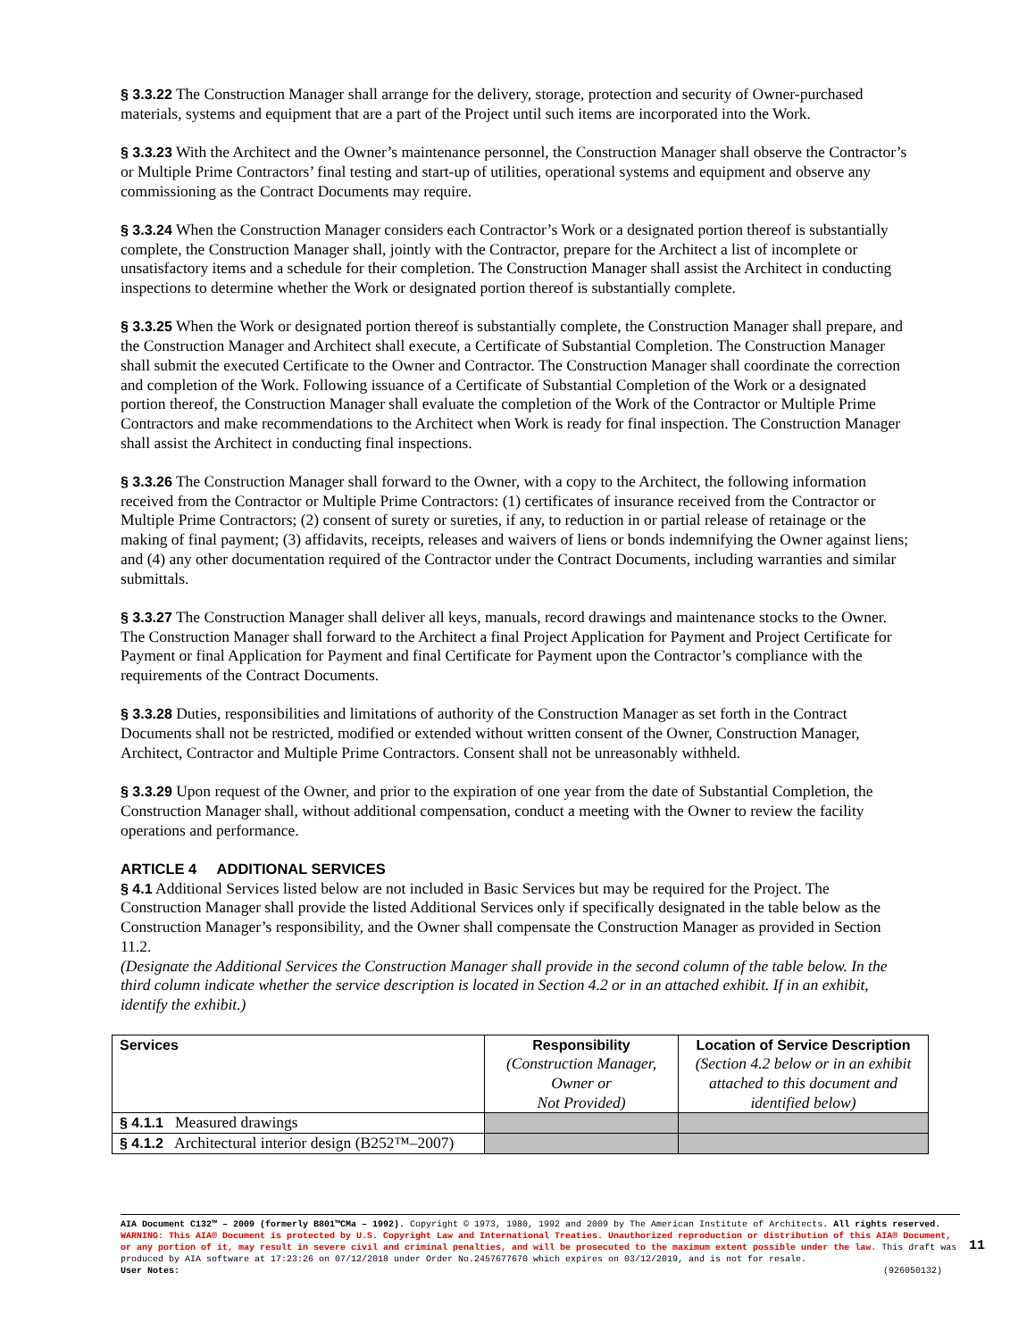§ 3.3.22 The Construction Manager shall arrange for the delivery, storage, protection and security of Owner-purchased materials, systems and equipment that are a part of the Project until such items are incorporated into the Work.
§ 3.3.23 With the Architect and the Owner’s maintenance personnel, the Construction Manager shall observe the Contractor’s or Multiple Prime Contractors’ final testing and start-up of utilities, operational systems and equipment and observe any commissioning as the Contract Documents may require.
§ 3.3.24 When the Construction Manager considers each Contractor’s Work or a designated portion thereof is substantially complete, the Construction Manager shall, jointly with the Contractor, prepare for the Architect a list of incomplete or unsatisfactory items and a schedule for their completion. The Construction Manager shall assist the Architect in conducting inspections to determine whether the Work or designated portion thereof is substantially complete.
§ 3.3.25 When the Work or designated portion thereof is substantially complete, the Construction Manager shall prepare, and the Construction Manager and Architect shall execute, a Certificate of Substantial Completion. The Construction Manager shall submit the executed Certificate to the Owner and Contractor. The Construction Manager shall coordinate the correction and completion of the Work. Following issuance of a Certificate of Substantial Completion of the Work or a designated portion thereof, the Construction Manager shall evaluate the completion of the Work of the Contractor or Multiple Prime Contractors and make recommendations to the Architect when Work is ready for final inspection. The Construction Manager shall assist the Architect in conducting final inspections.
§ 3.3.26 The Construction Manager shall forward to the Owner, with a copy to the Architect, the following information received from the Contractor or Multiple Prime Contractors: (1) certificates of insurance received from the Contractor or Multiple Prime Contractors; (2) consent of surety or sureties, if any, to reduction in or partial release of retainage or the making of final payment; (3) affidavits, receipts, releases and waivers of liens or bonds indemnifying the Owner against liens; and (4) any other documentation required of the Contractor under the Contract Documents, including warranties and similar submittals.
§ 3.3.27 The Construction Manager shall deliver all keys, manuals, record drawings and maintenance stocks to the Owner. The Construction Manager shall forward to the Architect a final Project Application for Payment and Project Certificate for Payment or final Application for Payment and final Certificate for Payment upon the Contractor’s compliance with the requirements of the Contract Documents.
§ 3.3.28 Duties, responsibilities and limitations of authority of the Construction Manager as set forth in the Contract Documents shall not be restricted, modified or extended without written consent of the Owner, Construction Manager, Architect, Contractor and Multiple Prime Contractors. Consent shall not be unreasonably withheld.
§ 3.3.29 Upon request of the Owner, and prior to the expiration of one year from the date of Substantial Completion, the Construction Manager shall, without additional compensation, conduct a meeting with the Owner to review the facility operations and performance.
ARTICLE 4 ADDITIONAL SERVICES
§ 4.1 Additional Services listed below are not included in Basic Services but may be required for the Project. The Construction Manager shall provide the listed Additional Services only if specifically designated in the table below as the Construction Manager’s responsibility, and the Owner shall compensate the Construction Manager as provided in Section 11.2.
(Designate the Additional Services the Construction Manager shall provide in the second column of the table below. In the third column indicate whether the service description is located in Section 4.2 or in an attached exhibit. If in an exhibit, identify the exhibit.)
| Services | Responsibility (Construction Manager, Owner or Not Provided) | Location of Service Description (Section 4.2 below or in an exhibit attached to this document and identified below) |
| --- | --- | --- |
| § 4.1.1 Measured drawings | | |
| § 4.1.2 Architectural interior design (B252™–2007) | | |
AIA Document C132™ – 2009 (formerly B801™CMa – 1992). Copyright © 1973, 1980, 1992 and 2009 by The American Institute of Architects. All rights reserved. WARNING: This AIA® Document is protected by U.S. Copyright Law and International Treaties. Unauthorized reproduction or distribution of this AIA® Document, or any portion of it, may result in severe civil and criminal penalties, and will be prosecuted to the maximum extent possible under the law. This draft was produced by AIA software at 17:23:26 on 07/12/2018 under Order No.2457677670 which expires on 03/12/2019, and is not for resale.
User Notes: (926050132)
11